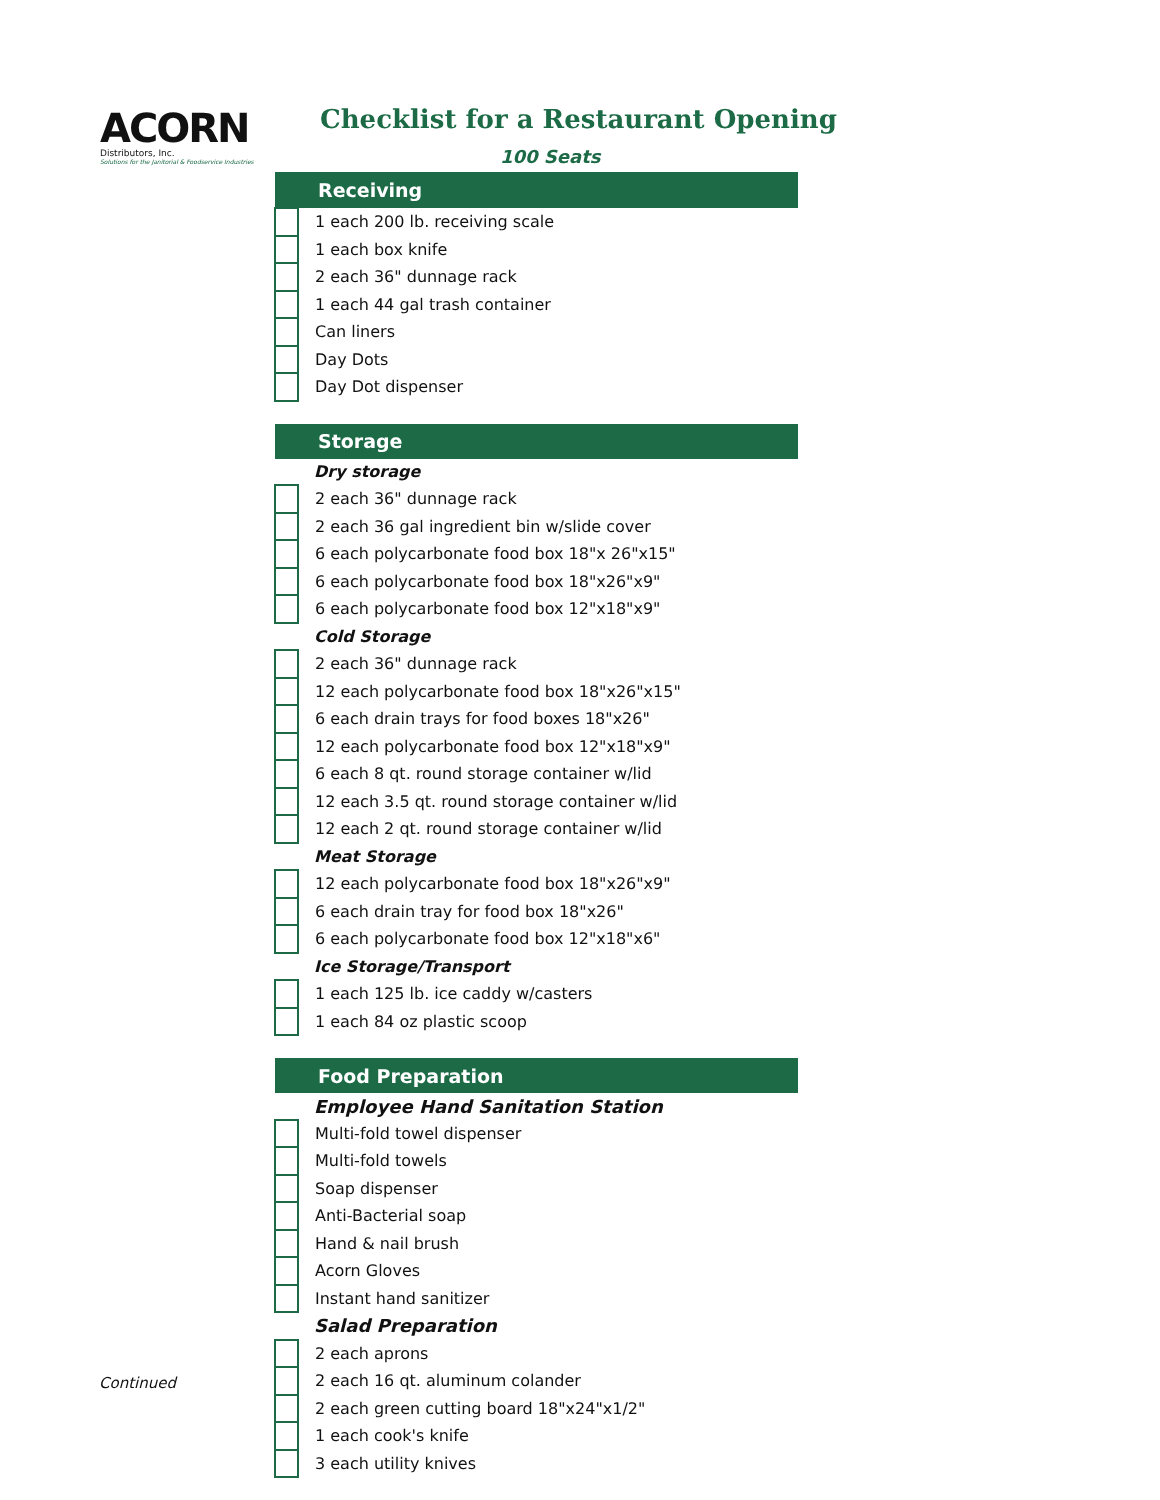ACORN
Distributors, Inc.
Solutions for the Janitorial & Foodservice Industries
Checklist for a Restaurant Opening
100 Seats
| Receiving | |
| --- | --- |
| | 1 each 200 lb. receiving scale |
| | 1 each box knife |
| | 2 each 36" dunnage rack |
| | 1 each 44 gal trash container |
| | Can liners |
| | Day Dots |
| | Day Dot dispenser |
| Storage | |
| | Dry storage |
| | 2 each 36" dunnage rack |
| | 2 each 36 gal ingredient bin w/slide cover |
| | 6 each polycarbonate food box 18"x 26"x15" |
| | 6 each polycarbonate food box 18"x26"x9" |
| | 6 each polycarbonate food box 12"x18"x9" |
| | Cold Storage |
| | 2 each 36" dunnage rack |
| | 12 each polycarbonate food box 18"x26"x15" |
| | 6 each drain trays for food boxes 18"x26" |
| | 12 each polycarbonate food box 12"x18"x9" |
| | 6 each 8 qt. round storage container w/lid |
| | 12 each 3.5 qt. round storage container w/lid |
| | 12 each 2 qt. round storage container w/lid |
| | Meat Storage |
| | 12 each polycarbonate food box 18"x26"x9" |
| | 6 each drain tray for food box 18"x26" |
| | 6 each polycarbonate food box 12"x18"x6" |
| | Ice Storage/Transport |
| | 1 each 125 lb. ice caddy w/casters |
| | 1 each 84 oz plastic scoop |
| Food Preparation | |
| | Employee Hand Sanitation Station |
| | Multi-fold towel dispenser |
| | Multi-fold towels |
| | Soap dispenser |
| | Anti-Bacterial soap |
| | Hand & nail brush |
| | Acorn Gloves |
| | Instant hand sanitizer |
| | Salad Preparation |
| | 2 each aprons |
| | 2 each 16 qt. aluminum colander |
| | 2 each green cutting board 18"x24"x1/2" |
| | 1 each cook's knife |
| | 3 each utility knives |
Continued